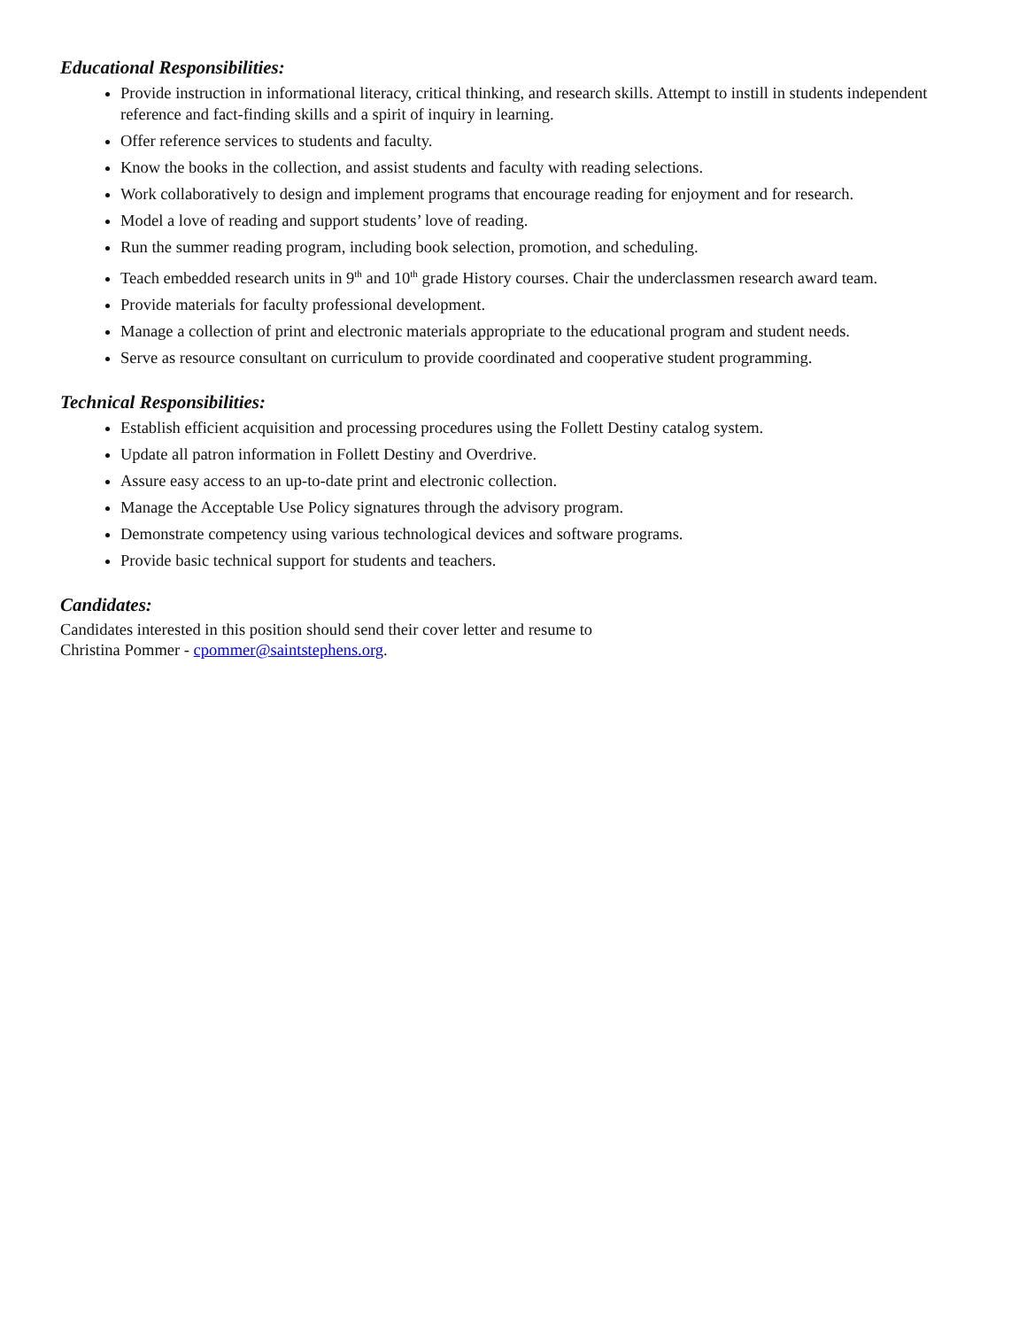Educational Responsibilities:
Provide instruction in informational literacy, critical thinking, and research skills. Attempt to instill in students independent reference and fact-finding skills and a spirit of inquiry in learning.
Offer reference services to students and faculty.
Know the books in the collection, and assist students and faculty with reading selections.
Work collaboratively to design and implement programs that encourage reading for enjoyment and for research.
Model a love of reading and support students’ love of reading.
Run the summer reading program, including book selection, promotion, and scheduling.
Teach embedded research units in 9<sup>th</sup> and 10<sup>th</sup> grade History courses. Chair the underclassmen research award team.
Provide materials for faculty professional development.
Manage a collection of print and electronic materials appropriate to the educational program and student needs.
Serve as resource consultant on curriculum to provide coordinated and cooperative student programming.
Technical Responsibilities:
Establish efficient acquisition and processing procedures using the Follett Destiny catalog system.
Update all patron information in Follett Destiny and Overdrive.
Assure easy access to an up-to-date print and electronic collection.
Manage the Acceptable Use Policy signatures through the advisory program.
Demonstrate competency using various technological devices and software programs.
Provide basic technical support for students and teachers.
Candidates:
Candidates interested in this position should send their cover letter and resume to
Christina Pommer - cpommer@saintstephens.org.